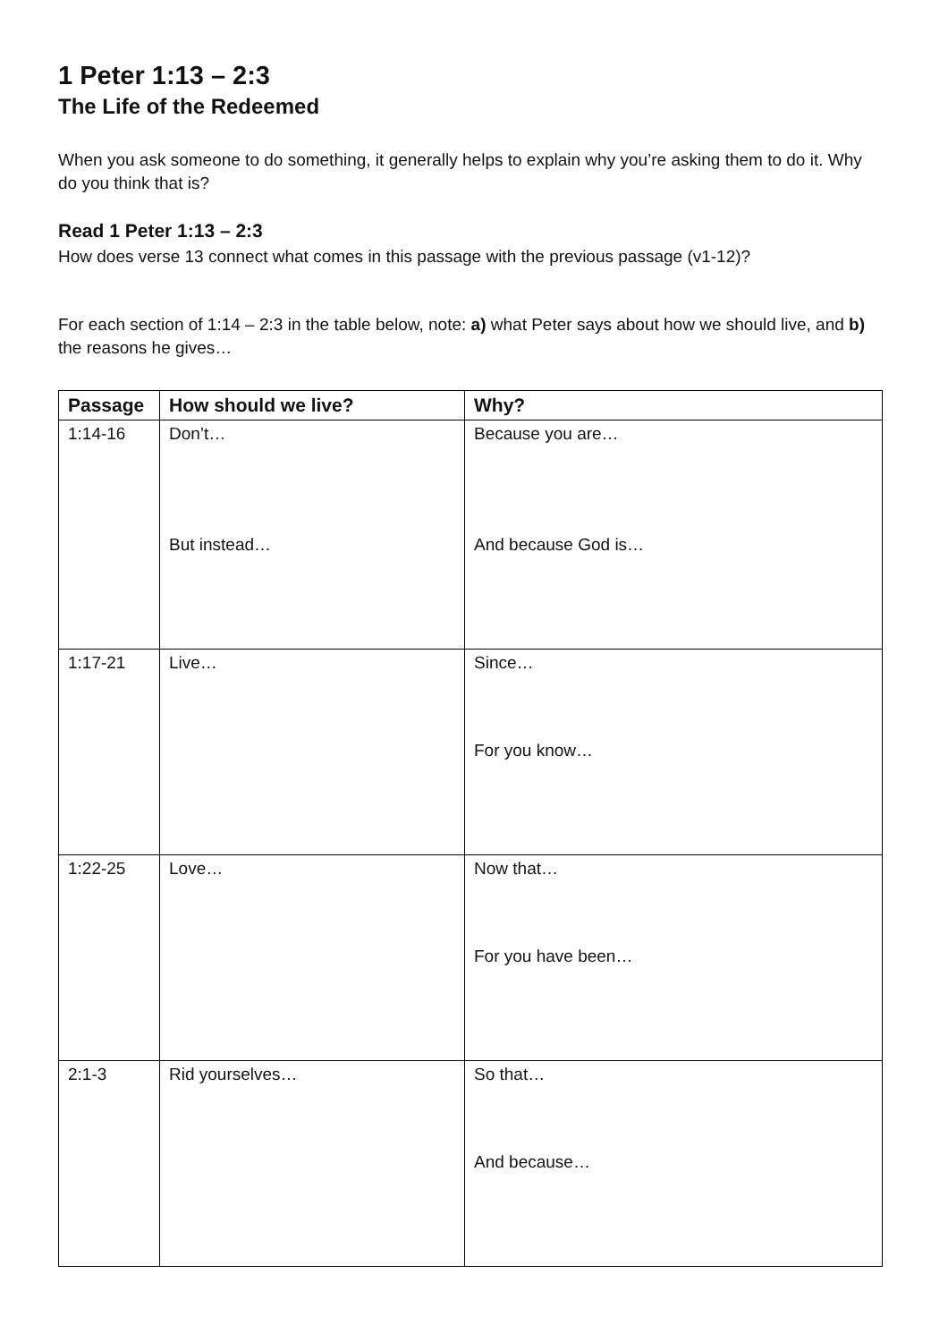1 Peter 1:13 – 2:3
The Life of the Redeemed
When you ask someone to do something, it generally helps to explain why you’re asking them to do it. Why do you think that is?
Read 1 Peter 1:13 – 2:3
How does verse 13 connect what comes in this passage with the previous passage (v1-12)?
For each section of 1:14 – 2:3 in the table below, note: a) what Peter says about how we should live, and b) the reasons he gives…
| Passage | How should we live? | Why? |
| --- | --- | --- |
| 1:14-16 | Don’t… But instead… | Because you are… And because God is… |
| 1:17-21 | Live… | Since… For you know… |
| 1:22-25 | Love… | Now that… For you have been… |
| 2:1-3 | Rid yourselves… | So that… And because… |